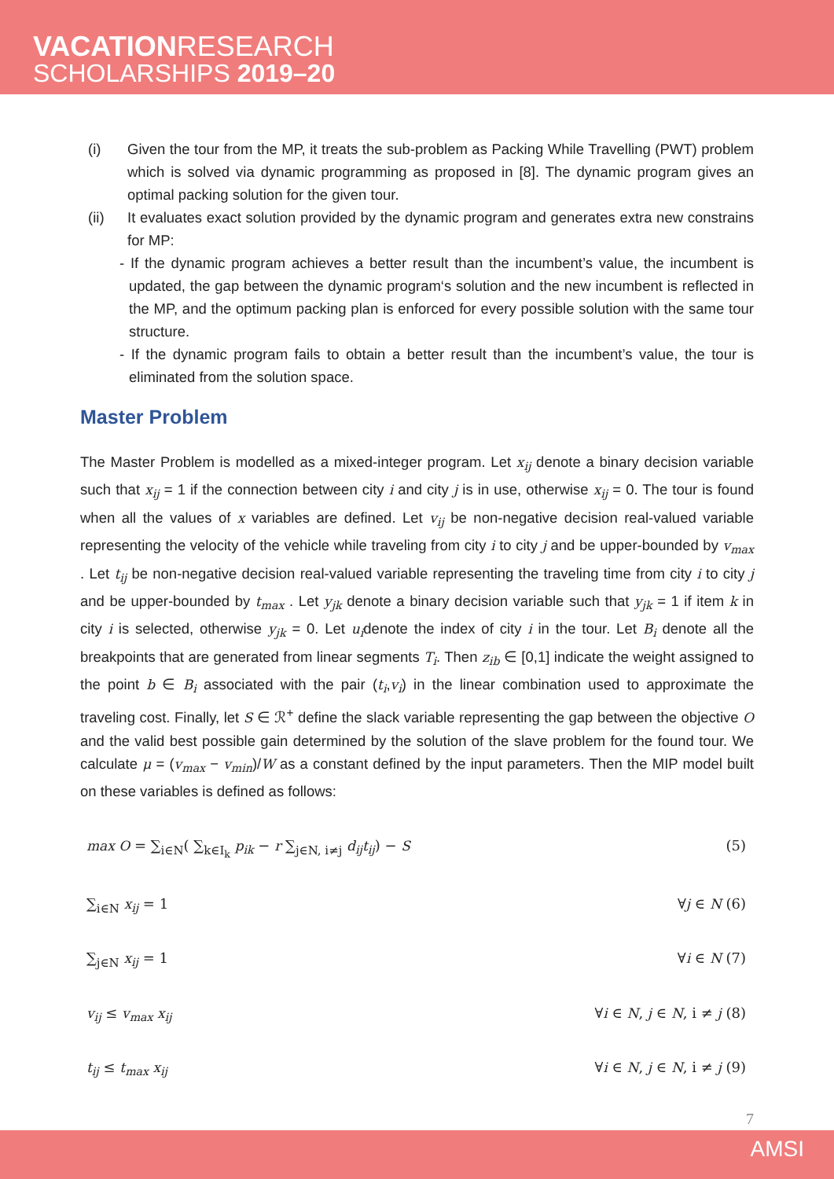VACATIONRESEARCH
SCHOLARSHIPS 2019–20
(i) Given the tour from the MP, it treats the sub-problem as Packing While Travelling (PWT) problem which is solved via dynamic programming as proposed in [8]. The dynamic program gives an optimal packing solution for the given tour.
(ii) It evaluates exact solution provided by the dynamic program and generates extra new constrains for MP:
- If the dynamic program achieves a better result than the incumbent’s value, the incumbent is updated, the gap between the dynamic program‘s solution and the new incumbent is reflected in the MP, and the optimum packing plan is enforced for every possible solution with the same tour structure.
- If the dynamic program fails to obtain a better result than the incumbent’s value, the tour is eliminated from the solution space.
Master Problem
The Master Problem is modelled as a mixed-integer program. Let x<sub>ij</sub> denote a binary decision variable such that x<sub>ij</sub> = 1 if the connection between city i and city j is in use, otherwise x<sub>ij</sub> = 0. The tour is found when all the values of x variables are defined. Let v<sub>ij</sub> be non-negative decision real-valued variable representing the velocity of the vehicle while traveling from city i to city j and be upper-bounded by v<sub>max</sub> . Let t<sub>ij</sub> be non-negative decision real-valued variable representing the traveling time from city i to city j and be upper-bounded by t<sub>max</sub> . Let y<sub>jk</sub> denote a binary decision variable such that y<sub>jk</sub> = 1 if item k in city i is selected, otherwise y<sub>jk</sub> = 0. Let u<sub>i</sub>denote the index of city i in the tour. Let B<sub>i</sub> denote all the breakpoints that are generated from linear segments T<sub>i</sub>. Then z<sub>ib</sub> ∈ [0,1] indicate the weight assigned to the point b ∈ B<sub>i</sub> associated with the pair (t<sub>i</sub>,v<sub>i</sub>) in the linear combination used to approximate the traveling cost. Finally, let S ∈ ℛ<sup>+</sup> define the slack variable representing the gap between the objective O and the valid best possible gain determined by the solution of the slave problem for the found tour. We calculate μ = (v<sub>max</sub> − v<sub>min</sub>)/W as a constant defined by the input parameters. Then the MIP model built on these variables is defined as follows:
max O = ∑<sub>i∈N</sub>( ∑<sub>k∈I<sub>k</sub></sub> p<sub>ik</sub> − r ∑<sub>j∈N, i≠j</sub> d<sub>ij</sub>t<sub>ij</sub>) − S (5)
∑<sub>i∈N</sub> x<sub>ij</sub> = 1 ∀j ∈ N (6)
∑<sub>j∈N</sub> x<sub>ij</sub> = 1 ∀i ∈ N (7)
v<sub>ij</sub> ≤ v<sub>max</sub> x<sub>ij</sub> ∀i ∈ N, j ∈ N, i ≠ j (8)
t<sub>ij</sub> ≤ t<sub>max</sub> x<sub>ij</sub> ∀i ∈ N, j ∈ N, i ≠ j (9)
7
AMSI